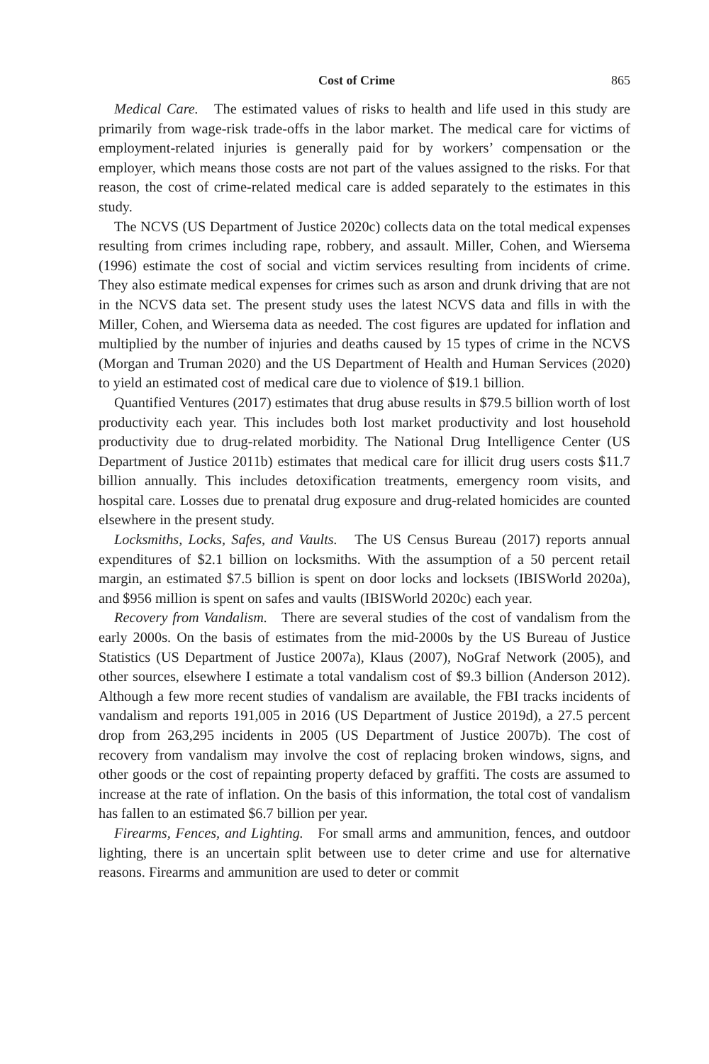Cost of Crime 865
Medical Care. The estimated values of risks to health and life used in this study are primarily from wage-risk trade-offs in the labor market. The medical care for victims of employment-related injuries is generally paid for by workers’ compensation or the employer, which means those costs are not part of the values assigned to the risks. For that reason, the cost of crime-related medical care is added separately to the estimates in this study.
The NCVS (US Department of Justice 2020c) collects data on the total medical expenses resulting from crimes including rape, robbery, and assault. Miller, Cohen, and Wiersema (1996) estimate the cost of social and victim services resulting from incidents of crime. They also estimate medical expenses for crimes such as arson and drunk driving that are not in the NCVS data set. The present study uses the latest NCVS data and fills in with the Miller, Cohen, and Wiersema data as needed. The cost figures are updated for inflation and multiplied by the number of injuries and deaths caused by 15 types of crime in the NCVS (Morgan and Truman 2020) and the US Department of Health and Human Services (2020) to yield an estimated cost of medical care due to violence of $19.1 billion.
Quantified Ventures (2017) estimates that drug abuse results in $79.5 billion worth of lost productivity each year. This includes both lost market productivity and lost household productivity due to drug-related morbidity. The National Drug Intelligence Center (US Department of Justice 2011b) estimates that medical care for illicit drug users costs $11.7 billion annually. This includes detoxification treatments, emergency room visits, and hospital care. Losses due to prenatal drug exposure and drug-related homicides are counted elsewhere in the present study.
Locksmiths, Locks, Safes, and Vaults. The US Census Bureau (2017) reports annual expenditures of $2.1 billion on locksmiths. With the assumption of a 50 percent retail margin, an estimated $7.5 billion is spent on door locks and locksets (IBISWorld 2020a), and $956 million is spent on safes and vaults (IBISWorld 2020c) each year.
Recovery from Vandalism. There are several studies of the cost of vandalism from the early 2000s. On the basis of estimates from the mid-2000s by the US Bureau of Justice Statistics (US Department of Justice 2007a), Klaus (2007), NoGraf Network (2005), and other sources, elsewhere I estimate a total vandalism cost of $9.3 billion (Anderson 2012). Although a few more recent studies of vandalism are available, the FBI tracks incidents of vandalism and reports 191,005 in 2016 (US Department of Justice 2019d), a 27.5 percent drop from 263,295 incidents in 2005 (US Department of Justice 2007b). The cost of recovery from vandalism may involve the cost of replacing broken windows, signs, and other goods or the cost of repainting property defaced by graffiti. The costs are assumed to increase at the rate of inflation. On the basis of this information, the total cost of vandalism has fallen to an estimated $6.7 billion per year.
Firearms, Fences, and Lighting. For small arms and ammunition, fences, and outdoor lighting, there is an uncertain split between use to deter crime and use for alternative reasons. Firearms and ammunition are used to deter or commit